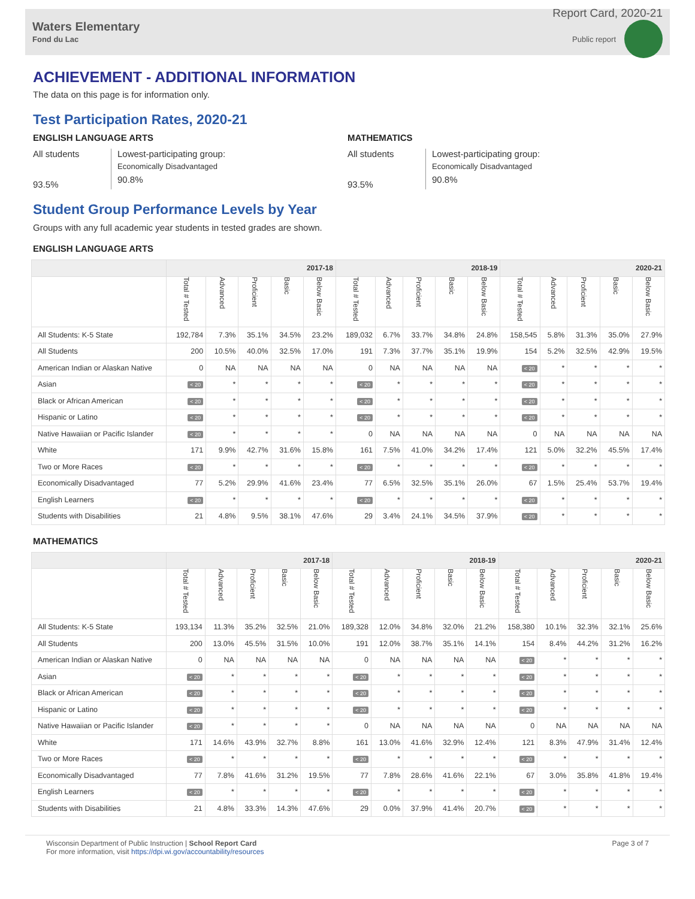Waters Elementary
Fond du Lac
Report Card, 2020-21
Public report
ACHIEVEMENT - ADDITIONAL INFORMATION
The data on this page is for information only.
Test Participation Rates, 2020-21
ENGLISH LANGUAGE ARTS
All students
93.5%
Lowest-participating group:
Economically Disadvantaged
90.8%
MATHEMATICS
All students
93.5%
Lowest-participating group:
Economically Disadvantaged
90.8%
Student Group Performance Levels by Year
Groups with any full academic year students in tested grades are shown.
ENGLISH LANGUAGE ARTS
| | 2017-18 | | | | | 2018-19 | | | | | 2020-21 | | | | |
| --- | --- | --- | --- | --- | --- | --- | --- | --- | --- | --- | --- | --- | --- | --- | --- |
| | Total # Tested | Advanced | Proficient | Basic | Below Basic | Total # Tested | Advanced | Proficient | Basic | Below Basic | Total # Tested | Advanced | Proficient | Basic | Below Basic |
| All Students: K-5 State | 192,784 | 7.3% | 35.1% | 34.5% | 23.2% | 189,032 | 6.7% | 33.7% | 34.8% | 24.8% | 158,545 | 5.8% | 31.3% | 35.0% | 27.9% |
| All Students | 200 | 10.5% | 40.0% | 32.5% | 17.0% | 191 | 7.3% | 37.7% | 35.1% | 19.9% | 154 | 5.2% | 32.5% | 42.9% | 19.5% |
| American Indian or Alaskan Native | 0 | NA | NA | NA | NA | 0 | NA | NA | NA | NA | < 20 | * | * | * | * |
| Asian | < 20 | * | * | * | * | < 20 | * | * | * | * | < 20 | * | * | * | * |
| Black or African American | < 20 | * | * | * | * | < 20 | * | * | * | * | < 20 | * | * | * | * |
| Hispanic or Latino | < 20 | * | * | * | * | < 20 | * | * | * | * | < 20 | * | * | * | * |
| Native Hawaiian or Pacific Islander | < 20 | * | * | * | * | 0 | NA | NA | NA | NA | 0 | NA | NA | NA | NA |
| White | 171 | 9.9% | 42.7% | 31.6% | 15.8% | 161 | 7.5% | 41.0% | 34.2% | 17.4% | 121 | 5.0% | 32.2% | 45.5% | 17.4% |
| Two or More Races | < 20 | * | * | * | * | < 20 | * | * | * | * | < 20 | * | * | * | * |
| Economically Disadvantaged | 77 | 5.2% | 29.9% | 41.6% | 23.4% | 77 | 6.5% | 32.5% | 35.1% | 26.0% | 67 | 1.5% | 25.4% | 53.7% | 19.4% |
| English Learners | < 20 | * | * | * | * | < 20 | * | * | * | * | < 20 | * | * | * | * |
| Students with Disabilities | 21 | 4.8% | 9.5% | 38.1% | 47.6% | 29 | 3.4% | 24.1% | 34.5% | 37.9% | < 20 | * | * | * | * |
MATHEMATICS
| | 2017-18 | | | | | 2018-19 | | | | | 2020-21 | | | | |
| --- | --- | --- | --- | --- | --- | --- | --- | --- | --- | --- | --- | --- | --- | --- | --- |
| | Total # Tested | Advanced | Proficient | Basic | Below Basic | Total # Tested | Advanced | Proficient | Basic | Below Basic | Total # Tested | Advanced | Proficient | Basic | Below Basic |
| All Students: K-5 State | 193,134 | 11.3% | 35.2% | 32.5% | 21.0% | 189,328 | 12.0% | 34.8% | 32.0% | 21.2% | 158,380 | 10.1% | 32.3% | 32.1% | 25.6% |
| All Students | 200 | 13.0% | 45.5% | 31.5% | 10.0% | 191 | 12.0% | 38.7% | 35.1% | 14.1% | 154 | 8.4% | 44.2% | 31.2% | 16.2% |
| American Indian or Alaskan Native | 0 | NA | NA | NA | NA | 0 | NA | NA | NA | NA | < 20 | * | * | * | * |
| Asian | < 20 | * | * | * | * | < 20 | * | * | * | * | < 20 | * | * | * | * |
| Black or African American | < 20 | * | * | * | * | < 20 | * | * | * | * | < 20 | * | * | * | * |
| Hispanic or Latino | < 20 | * | * | * | * | < 20 | * | * | * | * | < 20 | * | * | * | * |
| Native Hawaiian or Pacific Islander | < 20 | * | * | * | * | 0 | NA | NA | NA | NA | 0 | NA | NA | NA | NA |
| White | 171 | 14.6% | 43.9% | 32.7% | 8.8% | 161 | 13.0% | 41.6% | 32.9% | 12.4% | 121 | 8.3% | 47.9% | 31.4% | 12.4% |
| Two or More Races | < 20 | * | * | * | * | < 20 | * | * | * | * | < 20 | * | * | * | * |
| Economically Disadvantaged | 77 | 7.8% | 41.6% | 31.2% | 19.5% | 77 | 7.8% | 28.6% | 41.6% | 22.1% | 67 | 3.0% | 35.8% | 41.8% | 19.4% |
| English Learners | < 20 | * | * | * | * | < 20 | * | * | * | * | < 20 | * | * | * | * |
| Students with Disabilities | 21 | 4.8% | 33.3% | 14.3% | 47.6% | 29 | 0.0% | 37.9% | 41.4% | 20.7% | < 20 | * | * | * | * |
Wisconsin Department of Public Instruction | School Report Card
For more information, visit https://dpi.wi.gov/accountability/resources
Page 3 of 7